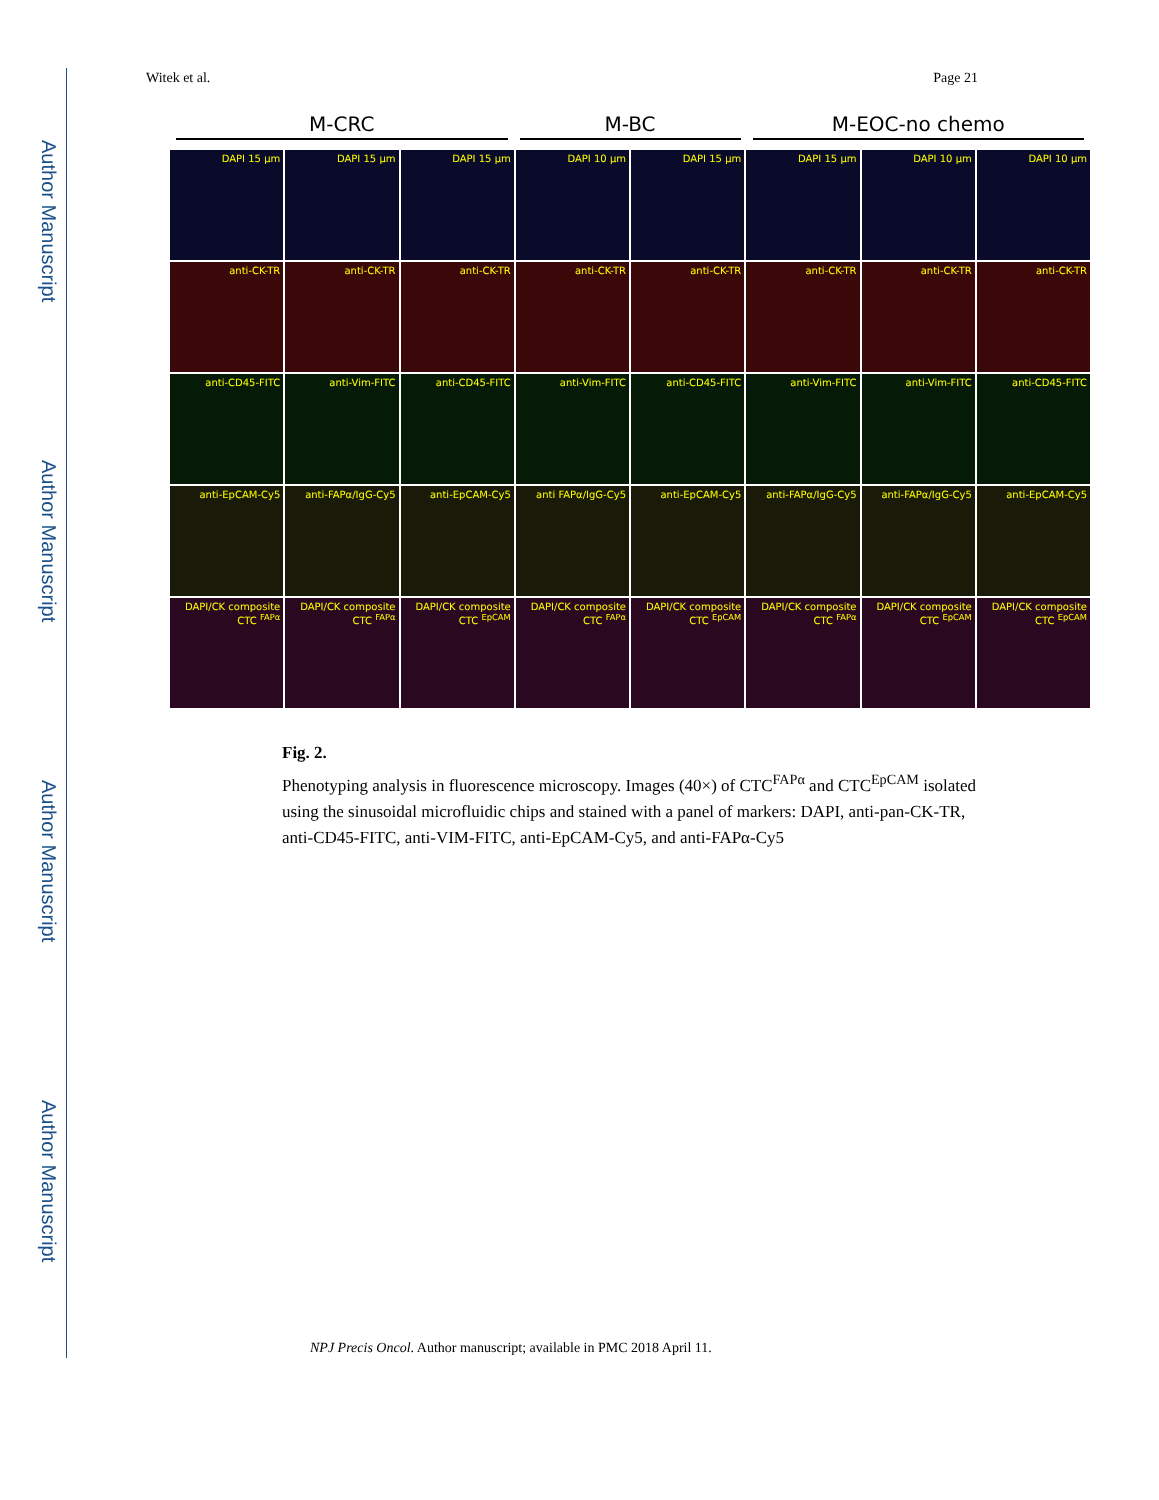Author Manuscript
Author Manuscript
Author Manuscript
Author Manuscript
Witek et al. Page 21
M-CRC M-BC M-EOC-no chemo
DAPI 15 μm
DAPI 15 μm
DAPI 15 μm
DAPI 10 μm
DAPI 15 μm
DAPI 15 μm
DAPI 10 μm
DAPI 10 μm
anti-CK-TR
anti-CK-TR
anti-CK-TR
anti-CK-TR
anti-CK-TR
anti-CK-TR
anti-CK-TR
anti-CK-TR
anti-CD45-FITC
anti-Vim-FITC
anti-CD45-FITC
anti-Vim-FITC
anti-CD45-FITC
anti-Vim-FITC
anti-Vim-FITC
anti-CD45-FITC
anti-EpCAM-Cy5
anti-FAPα/IgG-Cy5
anti-EpCAM-Cy5
anti FAPα/IgG-Cy5
anti-EpCAM-Cy5
anti-FAPα/IgG-Cy5
anti-FAPα/IgG-Cy5
anti-EpCAM-Cy5
DAPI/CK composite CTC <sup>FAPα</sup>
DAPI/CK composite CTC <sup>FAPα</sup>
DAPI/CK composite CTC <sup>EpCAM</sup>
DAPI/CK composite CTC <sup>FAPα</sup>
DAPI/CK composite CTC <sup>EpCAM</sup>
DAPI/CK composite CTC <sup>FAPα</sup>
DAPI/CK composite CTC <sup>EpCAM</sup>
DAPI/CK composite CTC <sup>EpCAM</sup>
Fig. 2.
Phenotyping analysis in fluorescence microscopy. Images (40×) of CTC<sup>FAPα</sup> and CTC<sup>EpCAM</sup> isolated using the sinusoidal microfluidic chips and stained with a panel of markers: DAPI, anti-pan-CK-TR, anti-CD45-FITC, anti-VIM-FITC, anti-EpCAM-Cy5, and anti-FAPα-Cy5
NPJ Precis Oncol. Author manuscript; available in PMC 2018 April 11.